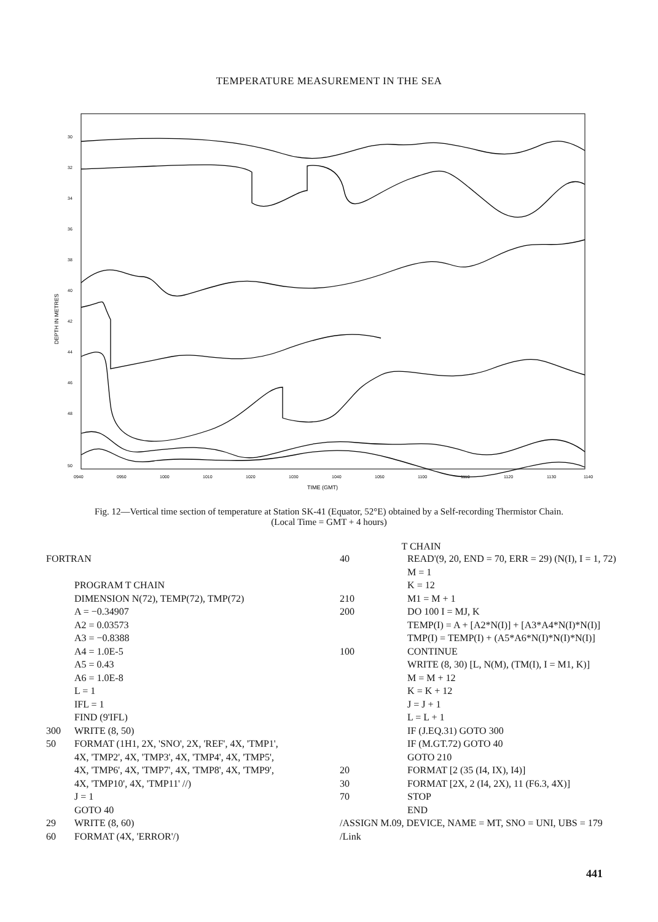TEMPERATURE MEASUREMENT IN THE SEA
30
32
34
36
38
40
42
44
46
48
50
DEPTH IN METRES
0940
0950
1000
1010
1020
1030
1040
1050
1100
1110
1120
1130
1140
TIME (GMT)
Fig. 12—Vertical time section of temperature at Station SK-41 (Equator, 52°E) obtained by a Self-recording Thermistor Chain.
(Local Time = GMT + 4 hours)
T CHAIN
FORTRAN
PROGRAM T CHAIN
DIMENSION N(72), TEMP(72), TMP(72)
A = −0.34907
A2 = 0.03573
A3 = −0.8388
A4 = 1.0E-5
A5 = 0.43
A6 = 1.0E-8
L = 1
IFL = 1
FIND (9'IFL)
300 WRITE (8, 50)
50 FORMAT (1H1, 2X, 'SNO', 2X, 'REF', 4X, 'TMP1',
4X, 'TMP2', 4X, 'TMP3', 4X, 'TMP4', 4X, 'TMP5',
4X, 'TMP6', 4X, 'TMP7', 4X, 'TMP8', 4X, 'TMP9',
4X, 'TMP10', 4X, 'TMP11' //)
J = 1
GOTO 40
29 WRITE (8, 60)
60 FORMAT (4X, 'ERROR'/)
40 READ'(9, 20, END = 70, ERR = 29) (N(I), I = 1, 72)
M = 1
K = 12
210 M1 = M + 1
200 DO 100 I = MJ, K
TEMP(I) = A + [A2*N(I)] + [A3*A4*N(I)*N(I)]
TMP(I) = TEMP(I) + (A5*A6*N(I)*N(I)*N(I)]
100 CONTINUE
WRITE (8, 30) [L, N(M), (TM(I), I = M1, K)]
M = M + 12
K = K + 12
J = J + 1
L = L + 1
IF (J.EQ.31) GOTO 300
IF (M.GT.72) GOTO 40
GOTO 210
20 FORMAT [2 (35 (I4, IX), I4)]
30 FORMAT [2X, 2 (I4, 2X), 11 (F6.3, 4X)]
70 STOP
END
/ASSIGN M.09, DEVICE, NAME = MT, SNO = UNI, UBS = 179
/Link
441